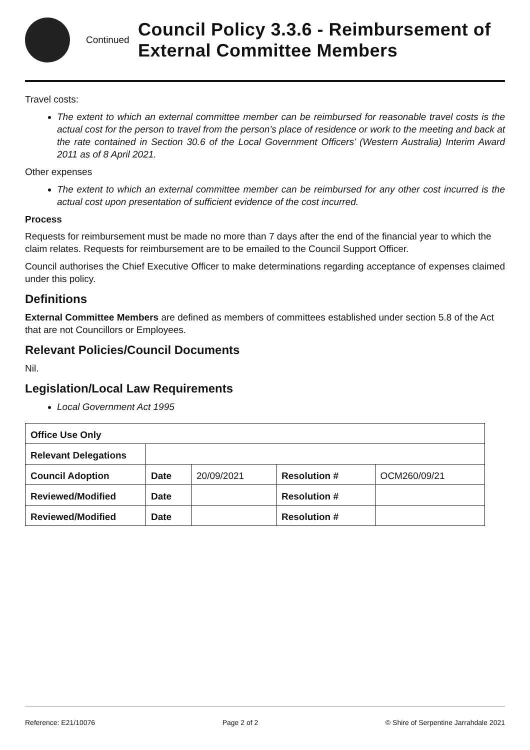Continued
Council Policy 3.3.6 - Reimbursement of External Committee Members
Travel costs:
The extent to which an external committee member can be reimbursed for reasonable travel costs is the actual cost for the person to travel from the person’s place of residence or work to the meeting and back at the rate contained in Section 30.6 of the Local Government Officers’ (Western Australia) Interim Award 2011 as of 8 April 2021.
Other expenses
The extent to which an external committee member can be reimbursed for any other cost incurred is the actual cost upon presentation of sufficient evidence of the cost incurred.
Process
Requests for reimbursement must be made no more than 7 days after the end of the financial year to which the claim relates. Requests for reimbursement are to be emailed to the Council Support Officer.
Council authorises the Chief Executive Officer to make determinations regarding acceptance of expenses claimed under this policy.
Definitions
External Committee Members are defined as members of committees established under section 5.8 of the Act that are not Councillors or Employees.
Relevant Policies/Council Documents
Nil.
Legislation/Local Law Requirements
Local Government Act 1995
| Office Use Only | | | | |
| Relevant Delegations | | | | |
| Council Adoption | Date | 20/09/2021 | Resolution # | OCM260/09/21 |
| Reviewed/Modified | Date | | Resolution # | |
| Reviewed/Modified | Date | | Resolution # | |
Reference: E21/10076 Page 2 of 2 © Shire of Serpentine Jarrahdale 2021